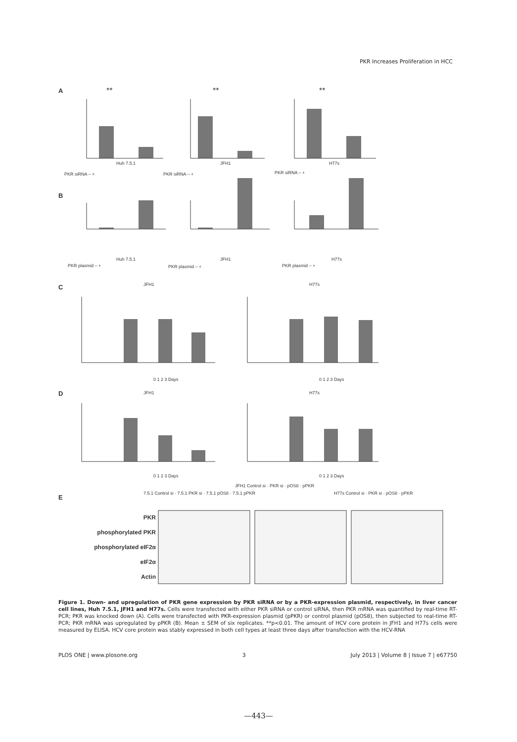PKR Increases Proliferation in HCC
A
**
**
**
Huh 7.5.1
JFH1
H77s
PKR siRNA – +
PKR siRNA – +
PKR siRNA – +
B
Huh 7.5.1
JFH1
H77s
PKR plasmid – +
PKR plasmid – +
PKR plasmid – +
C
JFH1
H77s
0 1 2 3 Days
0 1 2 3 Days
D
JFH1
H77s
0 1 2 3 Days
0 1 2 3 Days
E
7.5.1 Control si · 7.5.1 PKR si · 7.5.1 pOS8 · 7.5.1 pPKR
JFH1 Control si · PKR si · pOS8 · pPKR
H77s Control si · PKR si · pOS8 · pPKR
PKR
phosphorylated PKR
phosphorylated eIF2α
eIF2α
Actin
Figure 1. Down- and upregulation of PKR gene expression by PKR siRNA or by a PKR-expression plasmid, respectively, in liver cancer cell lines, Huh 7.5.1, JFH1 and H77s. Cells were transfected with either PKR siRNA or control siRNA, then PKR mRNA was quantified by real-time RT-PCR; PKR was knocked down (A). Cells were transfected with PKR-expression plasmid (pPKR) or control plasmid (pOS8), then subjected to real-time RT-PCR; PKR mRNA was upregulated by pPKR (B). Mean ± SEM of six replicates. **p<0.01. The amount of HCV core protein in JFH1 and H77s cells were measured by ELISA. HCV core protein was stably expressed in both cell types at least three days after transfection with the HCV-RNA
PLOS ONE | www.plosone.org 3 July 2013 | Volume 8 | Issue 7 | e67750
—443—